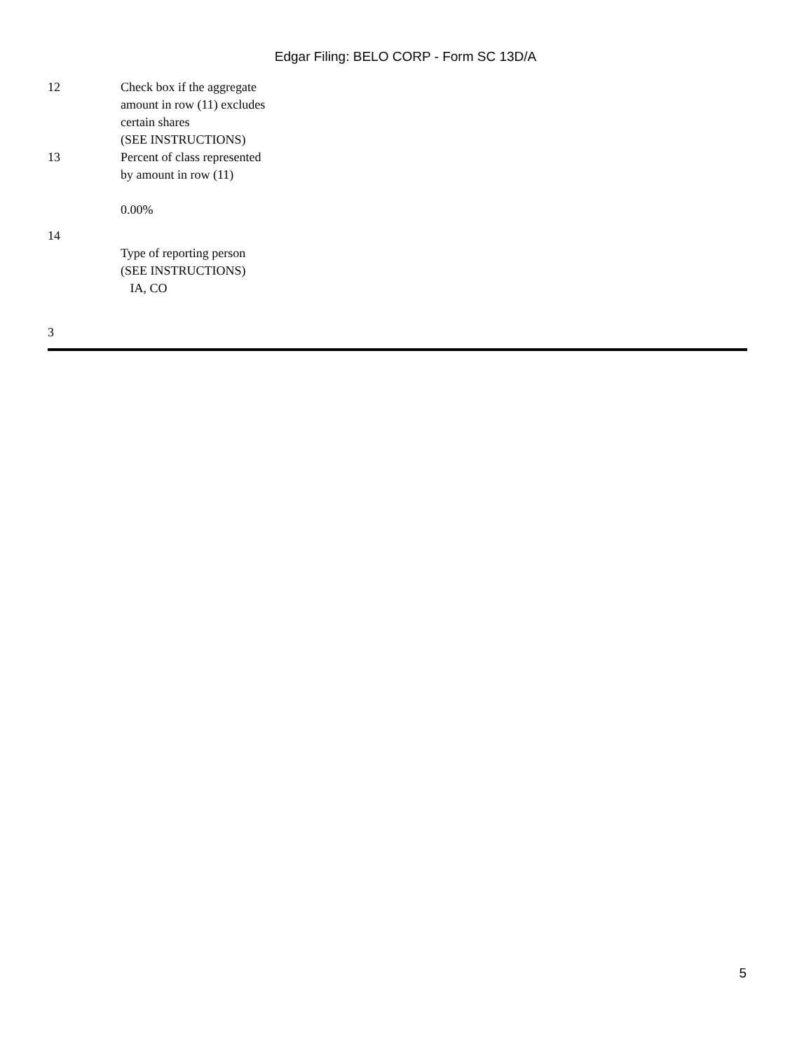Edgar Filing: BELO CORP - Form SC 13D/A
| 12 | Check box if the aggregate amount in row (11) excludes certain shares (SEE INSTRUCTIONS) |
| 13 | Percent of class represented by amount in row (11) 0.00% |
| 14 | Type of reporting person (SEE INSTRUCTIONS) IA, CO |
3
5